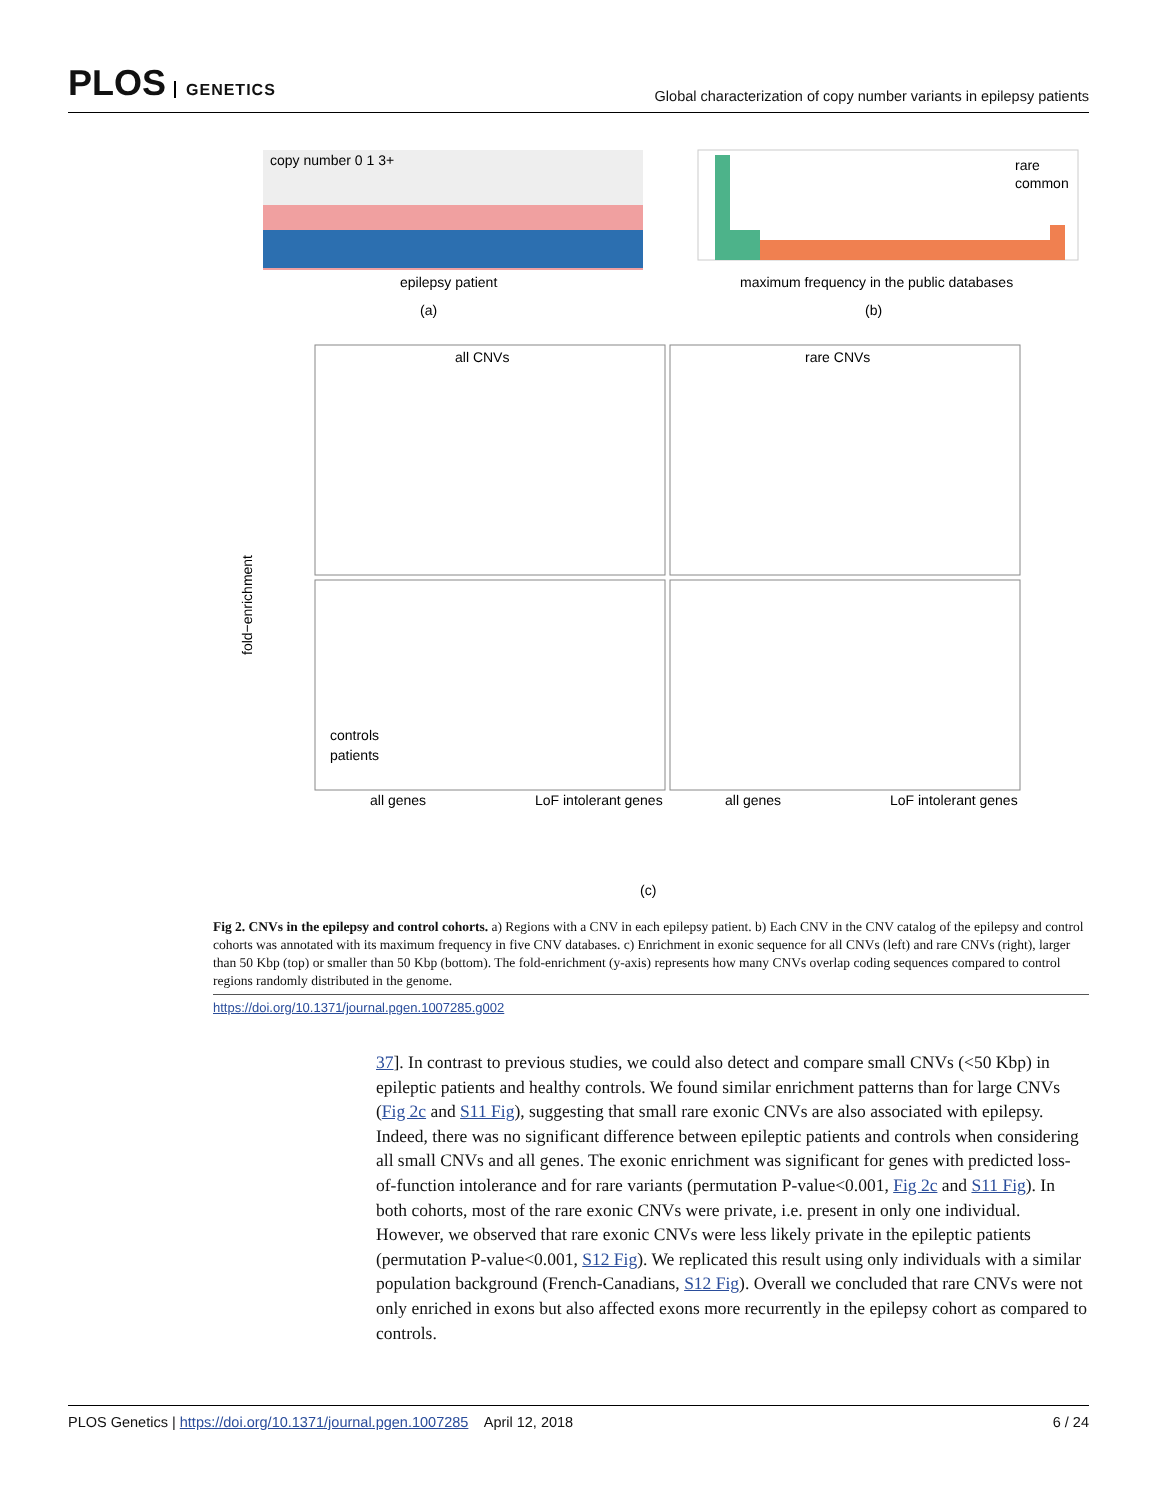PLOS GENETICS
Global characterization of copy number variants in epilepsy patients
copy number 0 1 3+
epilepsy patient
(a)
rare
common
maximum frequency in the public databases
(b)
all CNVs
rare CNVs
fold−enrichment
all genes
LoF intolerant genes
all genes
LoF intolerant genes
controls
patients
(c)
Fig 2. CNVs in the epilepsy and control cohorts. a) Regions with a CNV in each epilepsy patient. b) Each CNV in the CNV catalog of the epilepsy and control cohorts was annotated with its maximum frequency in five CNV databases. c) Enrichment in exonic sequence for all CNVs (left) and rare CNVs (right), larger than 50 Kbp (top) or smaller than 50 Kbp (bottom). The fold-enrichment (y-axis) represents how many CNVs overlap coding sequences compared to control regions randomly distributed in the genome.
https://doi.org/10.1371/journal.pgen.1007285.g002
37]. In contrast to previous studies, we could also detect and compare small CNVs (<50 Kbp) in epileptic patients and healthy controls. We found similar enrichment patterns than for large CNVs (Fig 2c and S11 Fig), suggesting that small rare exonic CNVs are also associated with epilepsy. Indeed, there was no significant difference between epileptic patients and controls when considering all small CNVs and all genes. The exonic enrichment was significant for genes with predicted loss-of-function intolerance and for rare variants (permutation P-value<0.001, Fig 2c and S11 Fig). In both cohorts, most of the rare exonic CNVs were private, i.e. present in only one individual. However, we observed that rare exonic CNVs were less likely private in the epileptic patients (permutation P-value<0.001, S12 Fig). We replicated this result using only individuals with a similar population background (French-Canadians, S12 Fig). Overall we concluded that rare CNVs were not only enriched in exons but also affected exons more recurrently in the epilepsy cohort as compared to controls.
PLOS Genetics | https://doi.org/10.1371/journal.pgen.1007285 April 12, 2018
6 / 24